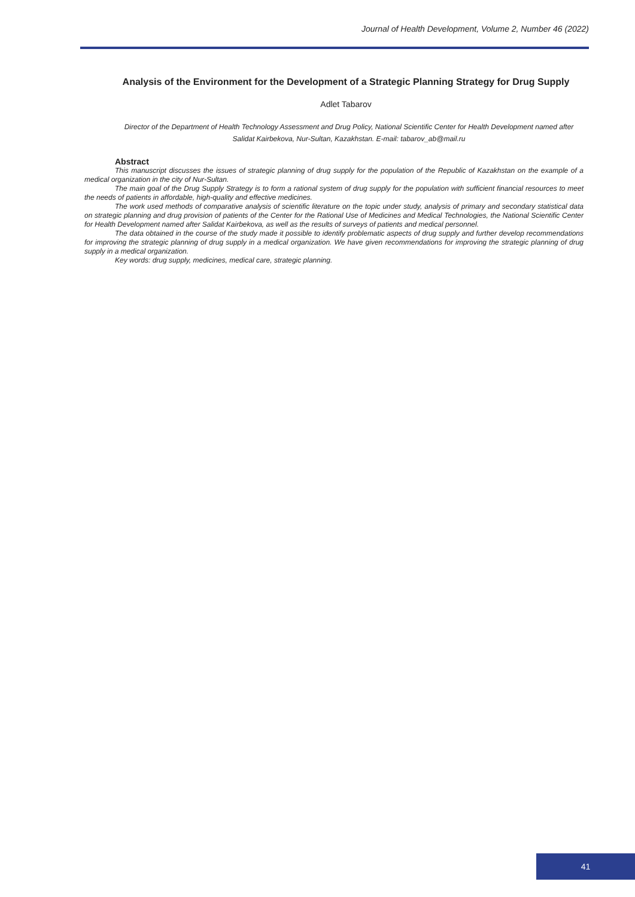Journal of Health Development, Volume 2, Number 46 (2022)
Analysis of the Environment for the Development of a Strategic Planning Strategy for Drug Supply
Adlet Tabarov
Director of the Department of Health Technology Assessment and Drug Policy, National Scientific Center for Health Development named after Salidat Kairbekova, Nur-Sultan, Kazakhstan. E-mail: tabarov_ab@mail.ru
Abstract
This manuscript discusses the issues of strategic planning of drug supply for the population of the Republic of Kazakhstan on the example of a medical organization in the city of Nur-Sultan.
The main goal of the Drug Supply Strategy is to form a rational system of drug supply for the population with sufficient financial resources to meet the needs of patients in affordable, high-quality and effective medicines.
The work used methods of comparative analysis of scientific literature on the topic under study, analysis of primary and secondary statistical data on strategic planning and drug provision of patients of the Center for the Rational Use of Medicines and Medical Technologies, the National Scientific Center for Health Development named after Salidat Kairbekova, as well as the results of surveys of patients and medical personnel.
The data obtained in the course of the study made it possible to identify problematic aspects of drug supply and further develop recommendations for improving the strategic planning of drug supply in a medical organization. We have given recommendations for improving the strategic planning of drug supply in a medical organization.
Key words: drug supply, medicines, medical care, strategic planning.
41